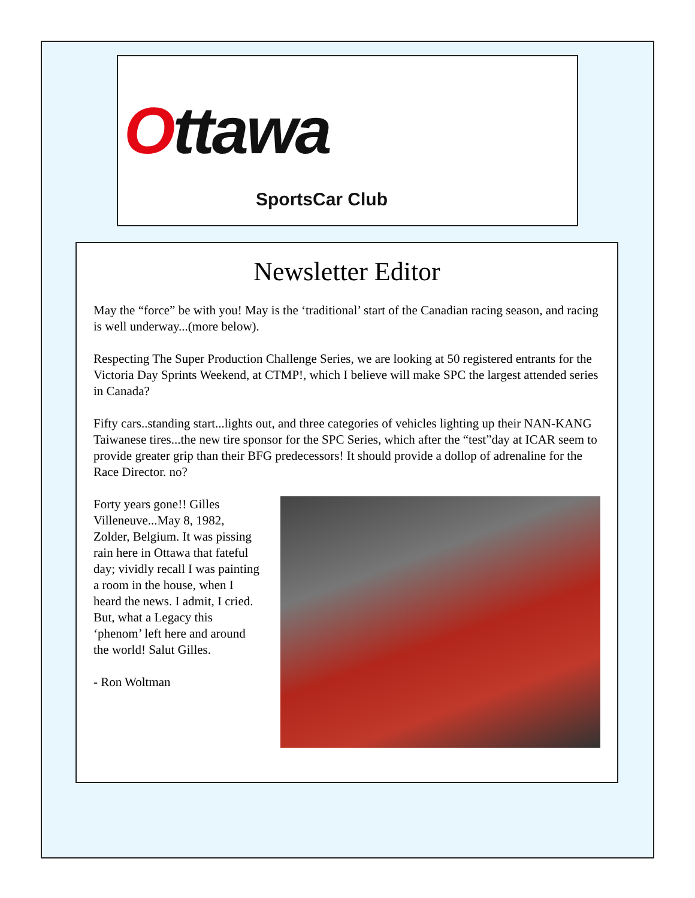Ottawa
SportsCar Club
Newsletter Editor
May the “force” be with you! May is the ‘traditional’ start of the Canadian racing season, and racing is well underway...(more below).
Respecting The Super Production Challenge Series, we are looking at 50 registered entrants for the Victoria Day Sprints Weekend, at CTMP!, which I believe will make SPC the largest attended series in Canada?
Fifty cars..standing start...lights out, and three categories of vehicles lighting up their NAN-KANG Taiwanese tires...the new tire sponsor for the SPC Series, which after the “test”day at ICAR seem to provide greater grip than their BFG predecessors! It should provide a dollop of adrenaline for the Race Director. no?
Forty years gone!! Gilles Villeneuve...May 8, 1982, Zolder, Belgium. It was pissing rain here in Ottawa that fateful day; vividly recall I was painting a room in the house, when I heard the news. I admit, I cried. But, what a Legacy this ‘phenom’ left here and around the world! Salut Gilles.
- Ron Woltman